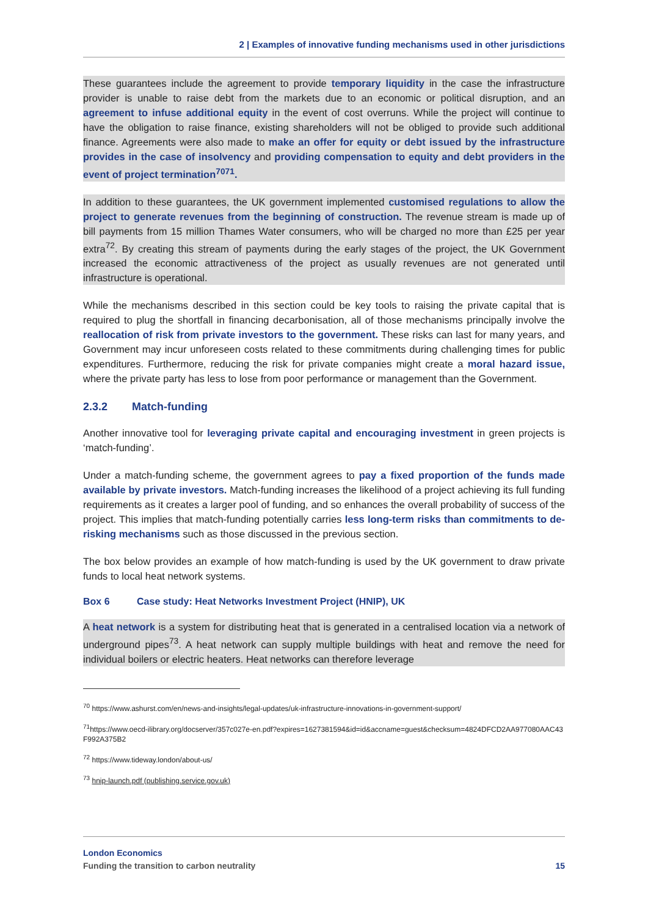2 | Examples of innovative funding mechanisms used in other jurisdictions
These guarantees include the agreement to provide temporary liquidity in the case the infrastructure provider is unable to raise debt from the markets due to an economic or political disruption, and an agreement to infuse additional equity in the event of cost overruns. While the project will continue to have the obligation to raise finance, existing shareholders will not be obliged to provide such additional finance. Agreements were also made to make an offer for equity or debt issued by the infrastructure provides in the case of insolvency and providing compensation to equity and debt providers in the event of project termination<sup>7071</sup>.
In addition to these guarantees, the UK government implemented customised regulations to allow the project to generate revenues from the beginning of construction. The revenue stream is made up of bill payments from 15 million Thames Water consumers, who will be charged no more than £25 per year extra<sup>72</sup>. By creating this stream of payments during the early stages of the project, the UK Government increased the economic attractiveness of the project as usually revenues are not generated until infrastructure is operational.
While the mechanisms described in this section could be key tools to raising the private capital that is required to plug the shortfall in financing decarbonisation, all of those mechanisms principally involve the reallocation of risk from private investors to the government. These risks can last for many years, and Government may incur unforeseen costs related to these commitments during challenging times for public expenditures. Furthermore, reducing the risk for private companies might create a moral hazard issue, where the private party has less to lose from poor performance or management than the Government.
2.3.2 Match-funding
Another innovative tool for leveraging private capital and encouraging investment in green projects is ‘match-funding’.
Under a match-funding scheme, the government agrees to pay a fixed proportion of the funds made available by private investors. Match-funding increases the likelihood of a project achieving its full funding requirements as it creates a larger pool of funding, and so enhances the overall probability of success of the project. This implies that match-funding potentially carries less long-term risks than commitments to de-risking mechanisms such as those discussed in the previous section.
The box below provides an example of how match-funding is used by the UK government to draw private funds to local heat network systems.
Box 6 Case study: Heat Networks Investment Project (HNIP), UK
A heat network is a system for distributing heat that is generated in a centralised location via a network of underground pipes<sup>73</sup>. A heat network can supply multiple buildings with heat and remove the need for individual boilers or electric heaters. Heat networks can therefore leverage
<sup>70</sup> https://www.ashurst.com/en/news-and-insights/legal-updates/uk-infrastructure-innovations-in-government-support/
<sup>71</sup> https://www.oecd-ilibrary.org/docserver/357c027e-en.pdf?expires=1627381594&id=id&accname=guest&checksum=4824DFCD2AA977080AAC43F992A375B2
<sup>72</sup> https://www.tideway.london/about-us/
<sup>73</sup> hnip-launch.pdf (publishing.service.gov.uk)
London Economics
Funding the transition to carbon neutrality 15